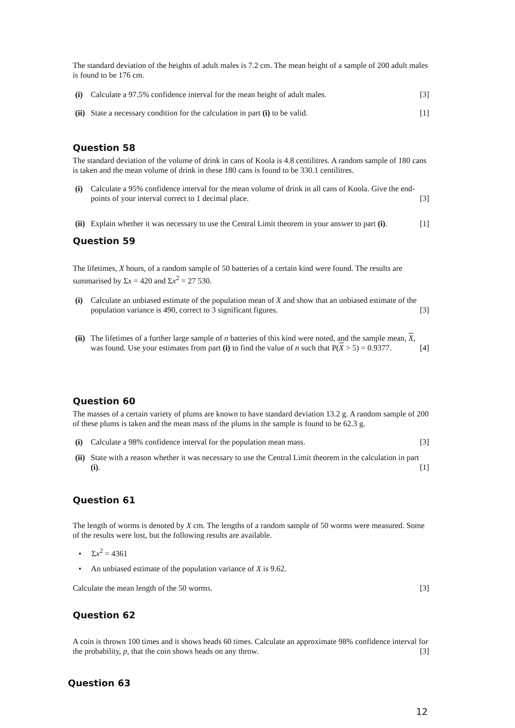The standard deviation of the heights of adult males is 7.2 cm. The mean height of a sample of 200 adult males is found to be 176 cm.
(i) Calculate a 97.5% confidence interval for the mean height of adult males. [3]
(ii) State a necessary condition for the calculation in part (i) to be valid. [1]
Question 58
The standard deviation of the volume of drink in cans of Koola is 4.8 centilitres. A random sample of 180 cans is taken and the mean volume of drink in these 180 cans is found to be 330.1 centilitres.
(i) Calculate a 95% confidence interval for the mean volume of drink in all cans of Koola. Give the end-points of your interval correct to 1 decimal place. [3]
(ii) Explain whether it was necessary to use the Central Limit theorem in your answer to part (i). [1]
Question 59
The lifetimes, X hours, of a random sample of 50 batteries of a certain kind were found. The results are summarised by Σx = 420 and Σx<sup>2</sup> = 27 530.
(i) Calculate an unbiased estimate of the population mean of X and show that an unbiased estimate of the population variance is 490, correct to 3 significant figures. [3]
(ii) The lifetimes of a further large sample of n batteries of this kind were noted, and the sample mean, X, was found. Use your estimates from part (i) to find the value of n such that P(X > 5) = 0.9377. [4]
Question 60
The masses of a certain variety of plums are known to have standard deviation 13.2 g. A random sample of 200 of these plums is taken and the mean mass of the plums in the sample is found to be 62.3 g.
(i) Calculate a 98% confidence interval for the population mean mass. [3]
(ii) State with a reason whether it was necessary to use the Central Limit theorem in the calculation in part (i). [1]
Question 61
The length of worms is denoted by X cm. The lengths of a random sample of 50 worms were measured. Some of the results were lost, but the following results are available.
• Σx<sup>2</sup> = 4361
• An unbiased estimate of the population variance of X is 9.62.
Calculate the mean length of the 50 worms. [3]
Question 62
A coin is thrown 100 times and it shows heads 60 times. Calculate an approximate 98% confidence interval for the probability, p, that the coin shows heads on any throw. [3]
Question 63
12